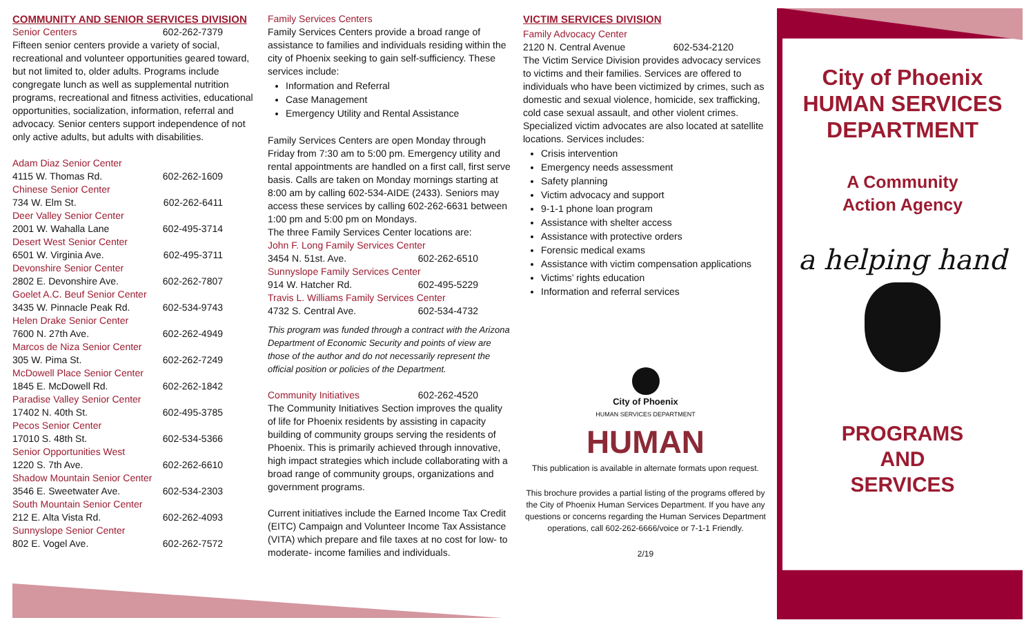COMMUNITY AND SENIOR SERVICES DIVISION
Senior Centers 602-262-7379
Fifteen senior centers provide a variety of social, recreational and volunteer opportunities geared toward, but not limited to, older adults. Programs include congregate lunch as well as supplemental nutrition programs, recreational and fitness activities, educational opportunities, socialization, information, referral and advocacy. Senior centers support independence of not only active adults, but adults with disabilities.
Adam Diaz Senior Center
4115 W. Thomas Rd. 602-262-1609
Chinese Senior Center
734 W. Elm St. 602-262-6411
Deer Valley Senior Center
2001 W. Wahalla Lane 602-495-3714
Desert West Senior Center
6501 W. Virginia Ave. 602-495-3711
Devonshire Senior Center
2802 E. Devonshire Ave. 602-262-7807
Goelet A.C. Beuf Senior Center
3435 W. Pinnacle Peak Rd. 602-534-9743
Helen Drake Senior Center
7600 N. 27th Ave. 602-262-4949
Marcos de Niza Senior Center
305 W. Pima St. 602-262-7249
McDowell Place Senior Center
1845 E. McDowell Rd. 602-262-1842
Paradise Valley Senior Center
17402 N. 40th St. 602-495-3785
Pecos Senior Center
17010 S. 48th St. 602-534-5366
Senior Opportunities West
1220 S. 7th Ave. 602-262-6610
Shadow Mountain Senior Center
3546 E. Sweetwater Ave. 602-534-2303
South Mountain Senior Center
212 E. Alta Vista Rd. 602-262-4093
Sunnyslope Senior Center
802 E. Vogel Ave. 602-262-7572
Family Services Centers
Family Services Centers provide a broad range of assistance to families and individuals residing within the city of Phoenix seeking to gain self-sufficiency. These services include:
Information and Referral
Case Management
Emergency Utility and Rental Assistance
Family Services Centers are open Monday through Friday from 7:30 am to 5:00 pm. Emergency utility and rental appointments are handled on a first call, first serve basis. Calls are taken on Monday mornings starting at 8:00 am by calling 602-534-AIDE (2433). Seniors may access these services by calling 602-262-6631 between 1:00 pm and 5:00 pm on Mondays.
The three Family Services Center locations are:
John F. Long Family Services Center
3454 N. 51st. Ave. 602-262-6510
Sunnyslope Family Services Center
914 W. Hatcher Rd. 602-495-5229
Travis L. Williams Family Services Center
4732 S. Central Ave. 602-534-4732
This program was funded through a contract with the Arizona Department of Economic Security and points of view are those of the author and do not necessarily represent the official position or policies of the Department.
Community Initiatives 602-262-4520
The Community Initiatives Section improves the quality of life for Phoenix residents by assisting in capacity building of community groups serving the residents of Phoenix. This is primarily achieved through innovative, high impact strategies which include collaborating with a broad range of community groups, organizations and government programs.
Current initiatives include the Earned Income Tax Credit (EITC) Campaign and Volunteer Income Tax Assistance (VITA) which prepare and file taxes at no cost for low- to moderate- income families and individuals.
VICTIM SERVICES DIVISION
Family Advocacy Center
2120 N. Central Avenue 602-534-2120
The Victim Service Division provides advocacy services to victims and their families. Services are offered to individuals who have been victimized by crimes, such as domestic and sexual violence, homicide, sex trafficking, cold case sexual assault, and other violent crimes. Specialized victim advocates are also located at satellite locations. Services includes:
Crisis intervention
Emergency needs assessment
Safety planning
Victim advocacy and support
9-1-1 phone loan program
Assistance with shelter access
Assistance with protective orders
Forensic medical exams
Assistance with victim compensation applications
Victims’ rights education
Information and referral services
City of Phoenix
HUMAN SERVICES DEPARTMENT
HUMAN
This publication is available in alternate formats upon request.
This brochure provides a partial listing of the programs offered by the City of Phoenix Human Services Department. If you have any questions or concerns regarding the Human Services Department operations, call 602-262-6666/voice or 7-1-1 Friendly.
2/19
City of Phoenix
HUMAN SERVICES
DEPARTMENT
A Community
Action Agency
a helping hand
PROGRAMS
AND
SERVICES